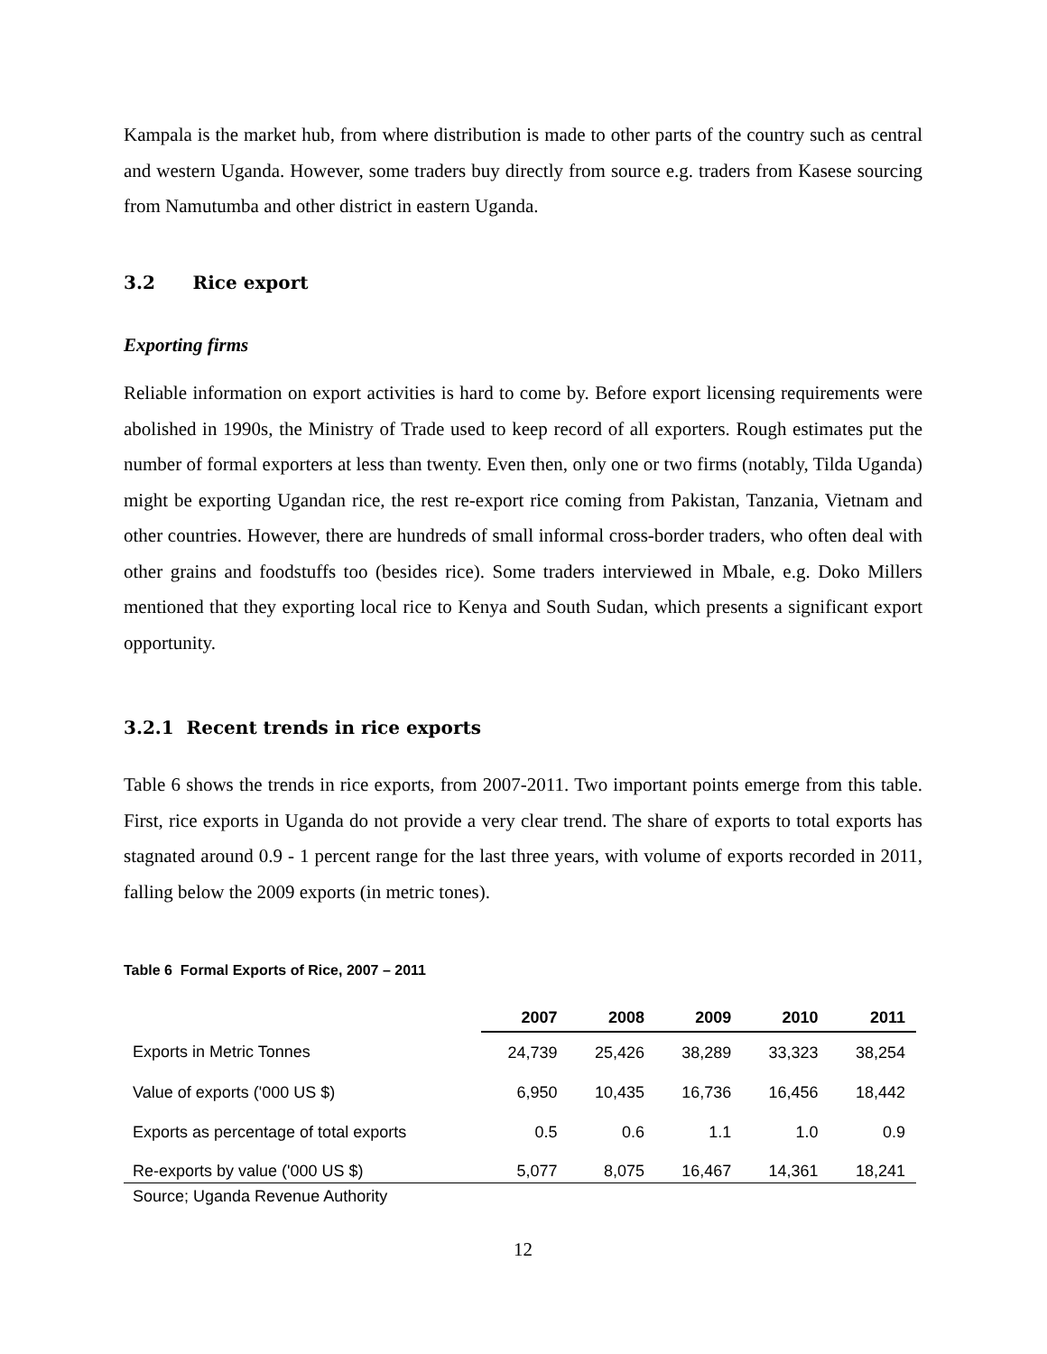Kampala is the market hub, from where distribution is made to other parts of the country such as central and western Uganda. However, some traders buy directly from source e.g. traders from Kasese sourcing from Namutumba and other district in eastern Uganda.
3.2 Rice export
Exporting firms
Reliable information on export activities is hard to come by. Before export licensing requirements were abolished in 1990s, the Ministry of Trade used to keep record of all exporters. Rough estimates put the number of formal exporters at less than twenty. Even then, only one or two firms (notably, Tilda Uganda) might be exporting Ugandan rice, the rest re-export rice coming from Pakistan, Tanzania, Vietnam and other countries. However, there are hundreds of small informal cross-border traders, who often deal with other grains and foodstuffs too (besides rice). Some traders interviewed in Mbale, e.g. Doko Millers mentioned that they exporting local rice to Kenya and South Sudan, which presents a significant export opportunity.
3.2.1 Recent trends in rice exports
Table 6 shows the trends in rice exports, from 2007-2011. Two important points emerge from this table. First, rice exports in Uganda do not provide a very clear trend. The share of exports to total exports has stagnated around 0.9 - 1 percent range for the last three years, with volume of exports recorded in 2011, falling below the 2009 exports (in metric tones).
Table 6 Formal Exports of Rice, 2007 – 2011
| | 2007 | 2008 | 2009 | 2010 | 2011 |
| --- | --- | --- | --- | --- | --- |
| Exports in Metric Tonnes | 24,739 | 25,426 | 38,289 | 33,323 | 38,254 |
| Value of exports ('000 US $) | 6,950 | 10,435 | 16,736 | 16,456 | 18,442 |
| Exports as percentage of total exports | 0.5 | 0.6 | 1.1 | 1.0 | 0.9 |
| Re-exports by value ('000 US $) | 5,077 | 8,075 | 16,467 | 14,361 | 18,241 |
Source; Uganda Revenue Authority
12